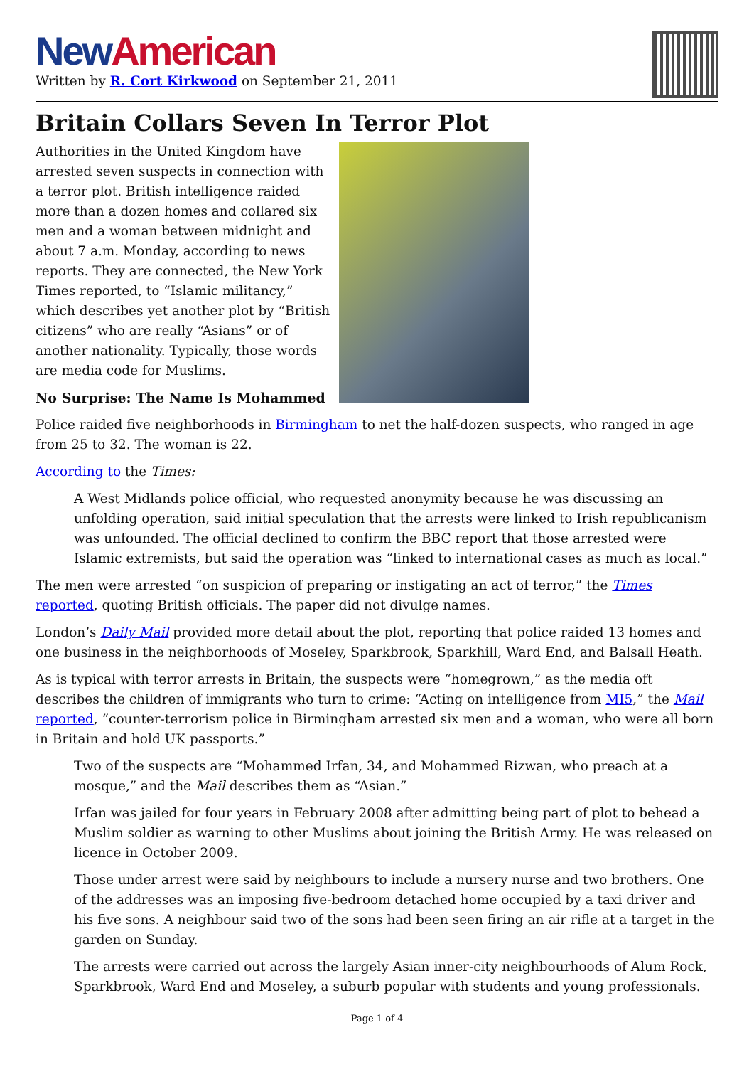New American
Written by R. Cort Kirkwood on September 21, 2011
Britain Collars Seven In Terror Plot
Authorities in the United Kingdom have arrested seven suspects in connection with a terror plot. British intelligence raided more than a dozen homes and collared six men and a woman between midnight and about 7 a.m. Monday, according to news reports. They are connected, the New York Times reported, to “Islamic militancy,” which describes yet another plot by “British citizens” who are really “Asians” or of another nationality. Typically, those words are media code for Muslims.
No Surprise: The Name Is Mohammed
Police raided five neighborhoods in Birmingham to net the half-dozen suspects, who ranged in age from 25 to 32. The woman is 22.
According to the Times:
A West Midlands police official, who requested anonymity because he was discussing an unfolding operation, said initial speculation that the arrests were linked to Irish republicanism was unfounded. The official declined to confirm the BBC report that those arrested were Islamic extremists, but said the operation was “linked to international cases as much as local.”
The men were arrested “on suspicion of preparing or instigating an act of terror,” the Times reported, quoting British officials. The paper did not divulge names.
London’s Daily Mail provided more detail about the plot, reporting that police raided 13 homes and one business in the neighborhoods of Moseley, Sparkbrook, Sparkhill, Ward End, and Balsall Heath.
As is typical with terror arrests in Britain, the suspects were “homegrown,” as the media oft describes the children of immigrants who turn to crime: “Acting on intelligence from MI5,” the Mail reported, “counter-terrorism police in Birmingham arrested six men and a woman, who were all born in Britain and hold UK passports.”
Two of the suspects are “Mohammed Irfan, 34, and Mohammed Rizwan, who preach at a mosque,” and the Mail describes them as “Asian.”
Irfan was jailed for four years in February 2008 after admitting being part of plot to behead a Muslim soldier as warning to other Muslims about joining the British Army. He was released on licence in October 2009.
Those under arrest were said by neighbours to include a nursery nurse and two brothers. One of the addresses was an imposing five-bedroom detached home occupied by a taxi driver and his five sons. A neighbour said two of the sons had been seen firing an air rifle at a target in the garden on Sunday.
The arrests were carried out across the largely Asian inner-city neighbourhoods of Alum Rock, Sparkbrook, Ward End and Moseley, a suburb popular with students and young professionals.
Page 1 of 4